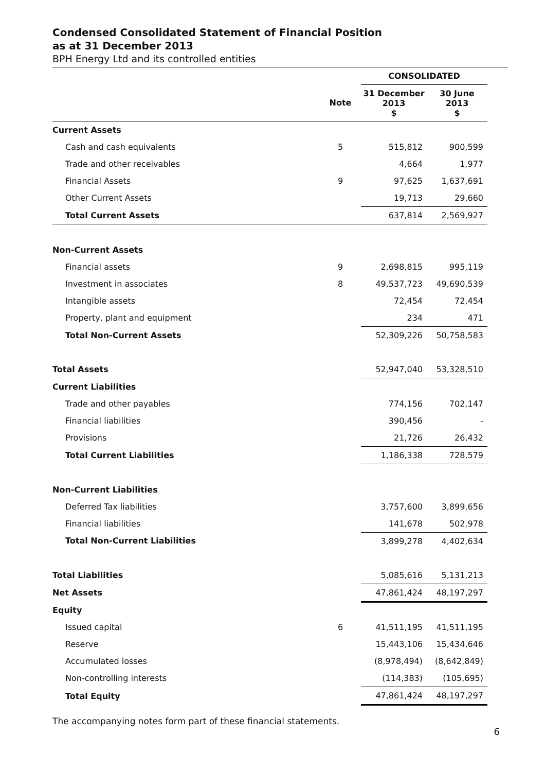Condensed Consolidated Statement of Financial Position
as at 31 December 2013
BPH Energy Ltd and its controlled entities
| | | CONSOLIDATED | |
| --- | --- | --- | --- |
| | Note | 31 December 2013 $ | 30 June 2013 $ |
| Current Assets | | | |
| Cash and cash equivalents | 5 | 515,812 | 900,599 |
| Trade and other receivables | | 4,664 | 1,977 |
| Financial Assets | 9 | 97,625 | 1,637,691 |
| Other Current Assets | | 19,713 | 29,660 |
| Total Current Assets | | 637,814 | 2,569,927 |
| Non-Current Assets | | | |
| Financial assets | 9 | 2,698,815 | 995,119 |
| Investment in associates | 8 | 49,537,723 | 49,690,539 |
| Intangible assets | | 72,454 | 72,454 |
| Property, plant and equipment | | 234 | 471 |
| Total Non-Current Assets | | 52,309,226 | 50,758,583 |
| Total Assets | | 52,947,040 | 53,328,510 |
| Current Liabilities | | | |
| Trade and other payables | | 774,156 | 702,147 |
| Financial liabilities | | 390,456 | - |
| Provisions | | 21,726 | 26,432 |
| Total Current Liabilities | | 1,186,338 | 728,579 |
| Non-Current Liabilities | | | |
| Deferred Tax liabilities | | 3,757,600 | 3,899,656 |
| Financial liabilities | | 141,678 | 502,978 |
| Total Non-Current Liabilities | | 3,899,278 | 4,402,634 |
| Total Liabilities | | 5,085,616 | 5,131,213 |
| Net Assets | | 47,861,424 | 48,197,297 |
| Equity | | | |
| Issued capital | 6 | 41,511,195 | 41,511,195 |
| Reserve | | 15,443,106 | 15,434,646 |
| Accumulated losses | | (8,978,494) | (8,642,849) |
| Non-controlling interests | | (114,383) | (105,695) |
| Total Equity | | 47,861,424 | 48,197,297 |
The accompanying notes form part of these financial statements.
6